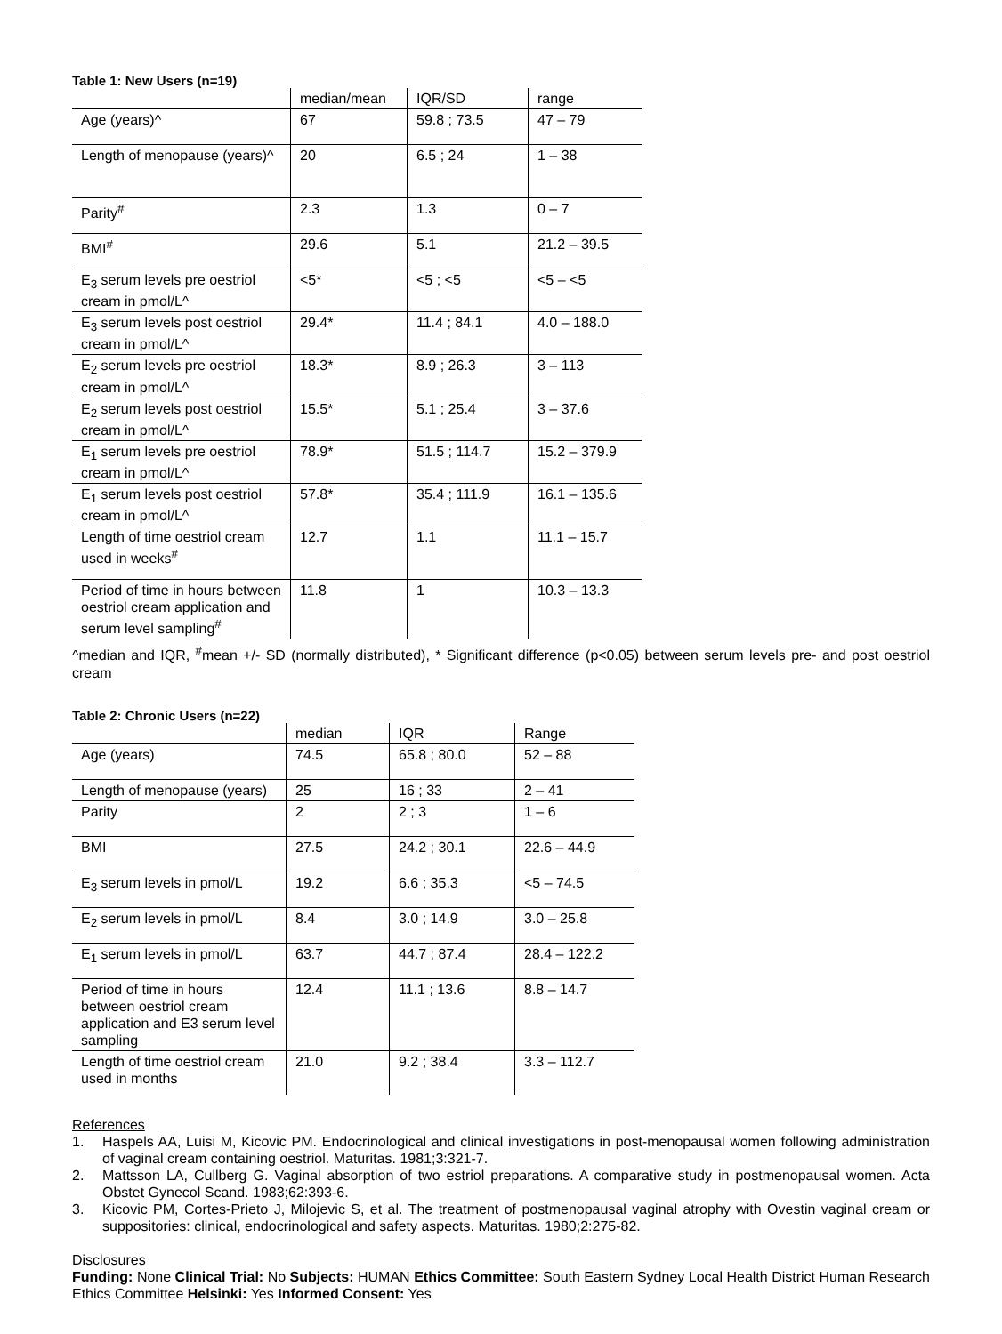Table 1: New Users (n=19)
| | median/mean | IQR/SD | range |
| --- | --- | --- | --- |
| Age (years)^ | 67 | 59.8 ; 73.5 | 47 – 79 |
| Length of menopause (years)^ | 20 | 6.5 ; 24 | 1 – 38 |
| Parity<sup>#</sup> | 2.3 | 1.3 | 0 – 7 |
| BMI<sup>#</sup> | 29.6 | 5.1 | 21.2 – 39.5 |
| E<sub>3</sub> serum levels pre oestriol cream in pmol/L^ | <5* | <5 ; <5 | <5 – <5 |
| E<sub>3</sub> serum levels post oestriol cream in pmol/L^ | 29.4* | 11.4 ; 84.1 | 4.0 – 188.0 |
| E<sub>2</sub> serum levels pre oestriol cream in pmol/L^ | 18.3* | 8.9 ; 26.3 | 3 – 113 |
| E<sub>2</sub> serum levels post oestriol cream in pmol/L^ | 15.5* | 5.1 ; 25.4 | 3 – 37.6 |
| E<sub>1</sub> serum levels pre oestriol cream in pmol/L^ | 78.9* | 51.5 ; 114.7 | 15.2 – 379.9 |
| E<sub>1</sub> serum levels post oestriol cream in pmol/L^ | 57.8* | 35.4 ; 111.9 | 16.1 – 135.6 |
| Length of time oestriol cream used in weeks<sup>#</sup> | 12.7 | 1.1 | 11.1 – 15.7 |
| Period of time in hours between oestriol cream application and serum level sampling<sup>#</sup> | 11.8 | 1 | 10.3 – 13.3 |
^median and IQR, <sup>#</sup>mean +/- SD (normally distributed), * Significant difference (p<0.05) between serum levels pre- and post oestriol cream
Table 2: Chronic Users (n=22)
| | median | IQR | Range |
| --- | --- | --- | --- |
| Age (years) | 74.5 | 65.8 ; 80.0 | 52 – 88 |
| Length of menopause (years) | 25 | 16 ; 33 | 2 – 41 |
| Parity | 2 | 2 ; 3 | 1 – 6 |
| BMI | 27.5 | 24.2 ; 30.1 | 22.6 – 44.9 |
| E<sub>3</sub> serum levels in pmol/L | 19.2 | 6.6 ; 35.3 | <5 – 74.5 |
| E<sub>2</sub> serum levels in pmol/L | 8.4 | 3.0 ; 14.9 | 3.0 – 25.8 |
| E<sub>1</sub> serum levels in pmol/L | 63.7 | 44.7 ; 87.4 | 28.4 – 122.2 |
| Period of time in hours between oestriol cream application and E3 serum level sampling | 12.4 | 11.1 ; 13.6 | 8.8 – 14.7 |
| Length of time oestriol cream used in months | 21.0 | 9.2 ; 38.4 | 3.3 – 112.7 |
References
1. Haspels AA, Luisi M, Kicovic PM. Endocrinological and clinical investigations in post-menopausal women following administration of vaginal cream containing oestriol. Maturitas. 1981;3:321-7.
2. Mattsson LA, Cullberg G. Vaginal absorption of two estriol preparations. A comparative study in postmenopausal women. Acta Obstet Gynecol Scand. 1983;62:393-6.
3. Kicovic PM, Cortes-Prieto J, Milojevic S, et al. The treatment of postmenopausal vaginal atrophy with Ovestin vaginal cream or suppositories: clinical, endocrinological and safety aspects. Maturitas. 1980;2:275-82.
Disclosures
Funding: None Clinical Trial: No Subjects: HUMAN Ethics Committee: South Eastern Sydney Local Health District Human Research Ethics Committee Helsinki: Yes Informed Consent: Yes